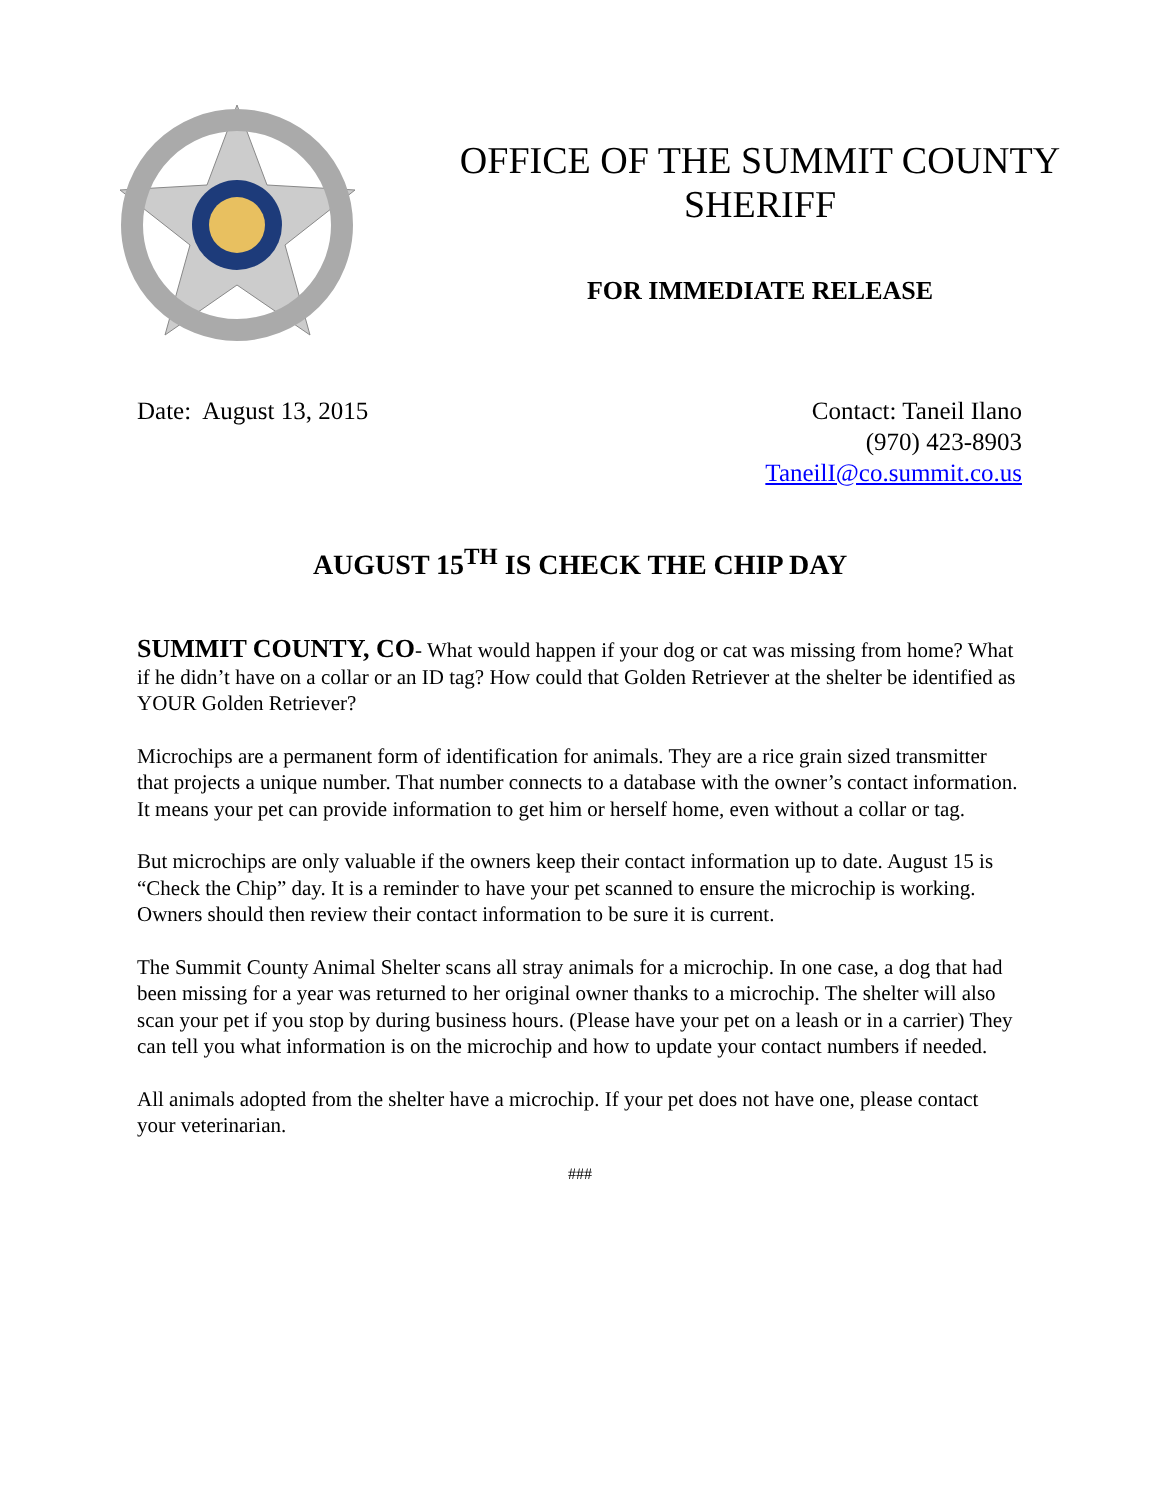OFFICE OF THE SUMMIT COUNTY
SHERIFF
FOR IMMEDIATE RELEASE
Date: August 13, 2015 Contact: Taneil Ilano
(970) 423-8903
TaneilI@co.summit.co.us
AUGUST 15<sup>TH</sup> IS CHECK THE CHIP DAY
SUMMIT COUNTY, CO- What would happen if your dog or cat was missing from home? What if he didn’t have on a collar or an ID tag? How could that Golden Retriever at the shelter be identified as YOUR Golden Retriever?
Microchips are a permanent form of identification for animals. They are a rice grain sized transmitter that projects a unique number. That number connects to a database with the owner’s contact information. It means your pet can provide information to get him or herself home, even without a collar or tag.
But microchips are only valuable if the owners keep their contact information up to date. August 15 is “Check the Chip” day. It is a reminder to have your pet scanned to ensure the microchip is working. Owners should then review their contact information to be sure it is current.
The Summit County Animal Shelter scans all stray animals for a microchip. In one case, a dog that had been missing for a year was returned to her original owner thanks to a microchip. The shelter will also scan your pet if you stop by during business hours. (Please have your pet on a leash or in a carrier) They can tell you what information is on the microchip and how to update your contact numbers if needed.
All animals adopted from the shelter have a microchip. If your pet does not have one, please contact your veterinarian.
###